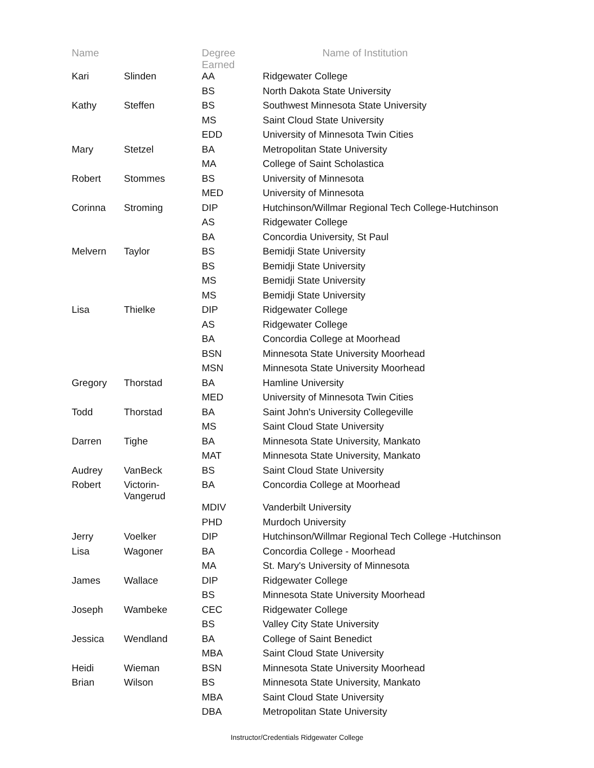| Name | | Degree Earned | Name of Institution |
| --- | --- | --- | --- |
| Kari | Slinden | AA | Ridgewater College |
| | | BS | North Dakota State University |
| Kathy | Steffen | BS | Southwest Minnesota State University |
| | | MS | Saint Cloud State University |
| | | EDD | University of Minnesota Twin Cities |
| Mary | Stetzel | BA | Metropolitan State University |
| | | MA | College of Saint Scholastica |
| Robert | Stommes | BS | University of Minnesota |
| | | MED | University of Minnesota |
| Corinna | Stroming | DIP | Hutchinson/Willmar Regional Tech College-Hutchinson |
| | | AS | Ridgewater College |
| | | BA | Concordia University, St Paul |
| Melvern | Taylor | BS | Bemidji State University |
| | | BS | Bemidji State University |
| | | MS | Bemidji State University |
| | | MS | Bemidji State University |
| Lisa | Thielke | DIP | Ridgewater College |
| | | AS | Ridgewater College |
| | | BA | Concordia College at Moorhead |
| | | BSN | Minnesota State University Moorhead |
| | | MSN | Minnesota State University Moorhead |
| Gregory | Thorstad | BA | Hamline University |
| | | MED | University of Minnesota Twin Cities |
| Todd | Thorstad | BA | Saint John's University Collegeville |
| | | MS | Saint Cloud State University |
| Darren | Tighe | BA | Minnesota State University, Mankato |
| | | MAT | Minnesota State University, Mankato |
| Audrey | VanBeck | BS | Saint Cloud State University |
| Robert | Victorin- Vangerud | BA | Concordia College at Moorhead |
| | | MDIV | Vanderbilt University |
| | | PHD | Murdoch University |
| Jerry | Voelker | DIP | Hutchinson/Willmar Regional Tech College -Hutchinson |
| Lisa | Wagoner | BA | Concordia College - Moorhead |
| | | MA | St. Mary's University of Minnesota |
| James | Wallace | DIP | Ridgewater College |
| | | BS | Minnesota State University Moorhead |
| Joseph | Wambeke | CEC | Ridgewater College |
| | | BS | Valley City State University |
| Jessica | Wendland | BA | College of Saint Benedict |
| | | MBA | Saint Cloud State University |
| Heidi | Wieman | BSN | Minnesota State University Moorhead |
| Brian | Wilson | BS | Minnesota State University, Mankato |
| | | MBA | Saint Cloud State University |
| | | DBA | Metropolitan State University |
Instructor/Credentials Ridgewater College